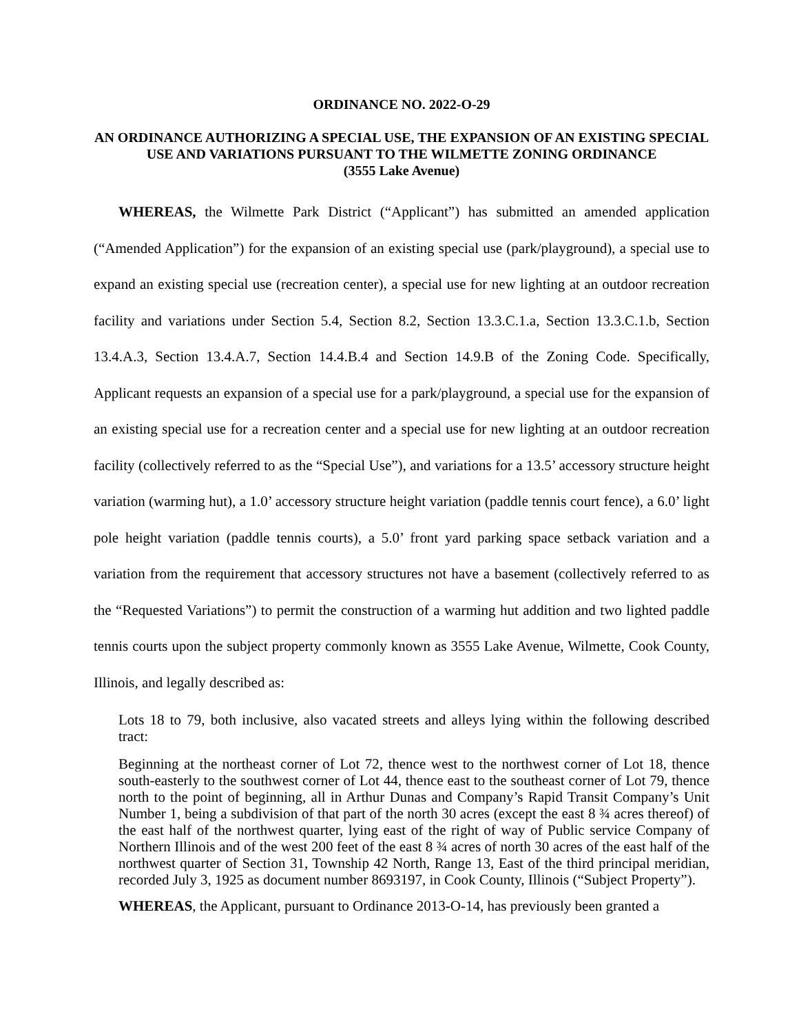ORDINANCE NO. 2022-O-29
AN ORDINANCE AUTHORIZING A SPECIAL USE, THE EXPANSION OF AN EXISTING SPECIAL USE AND VARIATIONS PURSUANT TO THE WILMETTE ZONING ORDINANCE
(3555 Lake Avenue)
WHEREAS, the Wilmette Park District (“Applicant”) has submitted an amended application (“Amended Application”) for the expansion of an existing special use (park/playground), a special use to expand an existing special use (recreation center), a special use for new lighting at an outdoor recreation facility and variations under Section 5.4, Section 8.2, Section 13.3.C.1.a, Section 13.3.C.1.b, Section 13.4.A.3, Section 13.4.A.7, Section 14.4.B.4 and Section 14.9.B of the Zoning Code. Specifically, Applicant requests an expansion of a special use for a park/playground, a special use for the expansion of an existing special use for a recreation center and a special use for new lighting at an outdoor recreation facility (collectively referred to as the “Special Use”), and variations for a 13.5’ accessory structure height variation (warming hut), a 1.0’ accessory structure height variation (paddle tennis court fence), a 6.0’ light pole height variation (paddle tennis courts), a 5.0’ front yard parking space setback variation and a variation from the requirement that accessory structures not have a basement (collectively referred to as the “Requested Variations”) to permit the construction of a warming hut addition and two lighted paddle tennis courts upon the subject property commonly known as 3555 Lake Avenue, Wilmette, Cook County, Illinois, and legally described as:
Lots 18 to 79, both inclusive, also vacated streets and alleys lying within the following described tract:
Beginning at the northeast corner of Lot 72, thence west to the northwest corner of Lot 18, thence south-easterly to the southwest corner of Lot 44, thence east to the southeast corner of Lot 79, thence north to the point of beginning, all in Arthur Dunas and Company’s Rapid Transit Company’s Unit Number 1, being a subdivision of that part of the north 30 acres (except the east 8 ¾ acres thereof) of the east half of the northwest quarter, lying east of the right of way of Public service Company of Northern Illinois and of the west 200 feet of the east 8 ¾ acres of north 30 acres of the east half of the northwest quarter of Section 31, Township 42 North, Range 13, East of the third principal meridian, recorded July 3, 1925 as document number 8693197, in Cook County, Illinois (“Subject Property”).
WHEREAS, the Applicant, pursuant to Ordinance 2013-O-14, has previously been granted a